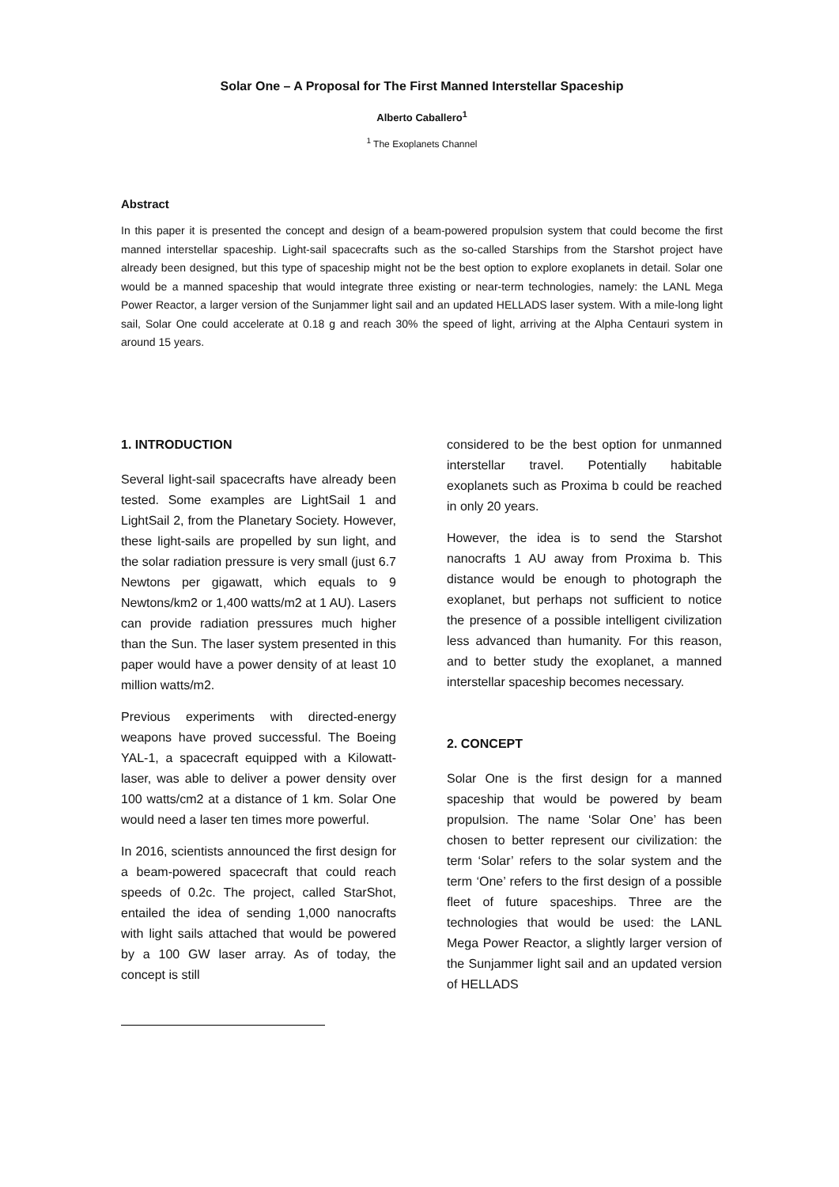Solar One – A Proposal for The First Manned Interstellar Spaceship
Alberto Caballero<sup>1</sup>
<sup>1</sup> The Exoplanets Channel
Abstract
In this paper it is presented the concept and design of a beam-powered propulsion system that could become the first manned interstellar spaceship. Light-sail spacecrafts such as the so-called Starships from the Starshot project have already been designed, but this type of spaceship might not be the best option to explore exoplanets in detail. Solar one would be a manned spaceship that would integrate three existing or near-term technologies, namely: the LANL Mega Power Reactor, a larger version of the Sunjammer light sail and an updated HELLADS laser system. With a mile-long light sail, Solar One could accelerate at 0.18 g and reach 30% the speed of light, arriving at the Alpha Centauri system in around 15 years.
1. INTRODUCTION
Several light-sail spacecrafts have already been tested. Some examples are LightSail 1 and LightSail 2, from the Planetary Society. However, these light-sails are propelled by sun light, and the solar radiation pressure is very small (just 6.7 Newtons per gigawatt, which equals to 9 Newtons/km2 or 1,400 watts/m2 at 1 AU). Lasers can provide radiation pressures much higher than the Sun. The laser system presented in this paper would have a power density of at least 10 million watts/m2.
Previous experiments with directed-energy weapons have proved successful. The Boeing YAL-1, a spacecraft equipped with a Kilowatt-laser, was able to deliver a power density over 100 watts/cm2 at a distance of 1 km. Solar One would need a laser ten times more powerful.
In 2016, scientists announced the first design for a beam-powered spacecraft that could reach speeds of 0.2c. The project, called StarShot, entailed the idea of sending 1,000 nanocrafts with light sails attached that would be powered by a 100 GW laser array. As of today, the concept is still
considered to be the best option for unmanned interstellar travel. Potentially habitable exoplanets such as Proxima b could be reached in only 20 years.
However, the idea is to send the Starshot nanocrafts 1 AU away from Proxima b. This distance would be enough to photograph the exoplanet, but perhaps not sufficient to notice the presence of a possible intelligent civilization less advanced than humanity. For this reason, and to better study the exoplanet, a manned interstellar spaceship becomes necessary.
2. CONCEPT
Solar One is the first design for a manned spaceship that would be powered by beam propulsion. The name ‘Solar One’ has been chosen to better represent our civilization: the term ‘Solar’ refers to the solar system and the term ‘One’ refers to the first design of a possible fleet of future spaceships. Three are the technologies that would be used: the LANL Mega Power Reactor, a slightly larger version of the Sunjammer light sail and an updated version of HELLADS